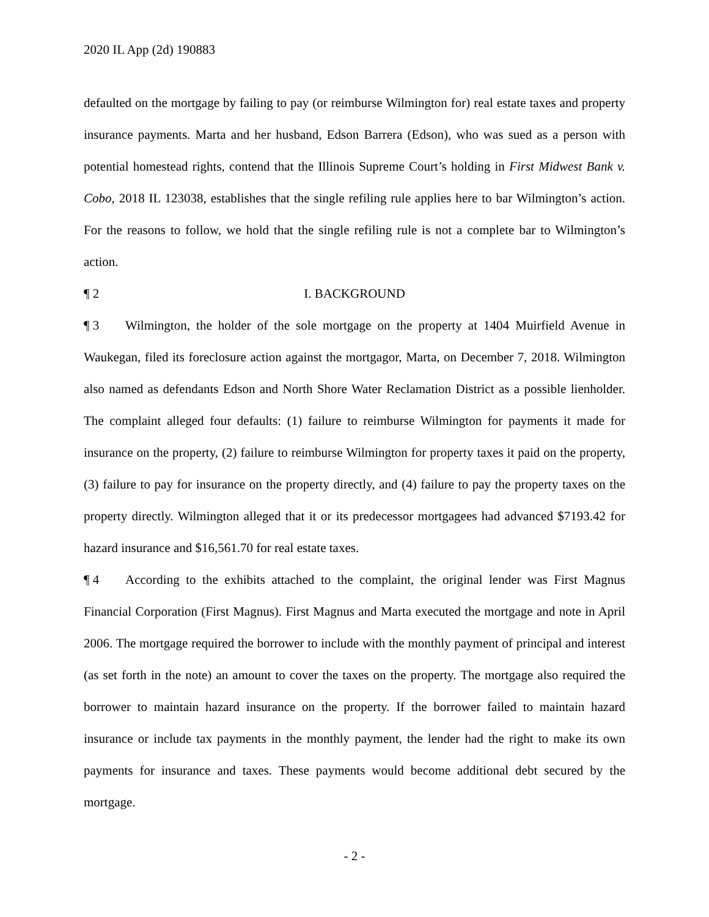2020 IL App (2d) 190883
defaulted on the mortgage by failing to pay (or reimburse Wilmington for) real estate taxes and property insurance payments. Marta and her husband, Edson Barrera (Edson), who was sued as a person with potential homestead rights, contend that the Illinois Supreme Court’s holding in First Midwest Bank v. Cobo, 2018 IL 123038, establishes that the single refiling rule applies here to bar Wilmington’s action. For the reasons to follow, we hold that the single refiling rule is not a complete bar to Wilmington’s action.
¶ 2 I. BACKGROUND
¶ 3 Wilmington, the holder of the sole mortgage on the property at 1404 Muirfield Avenue in Waukegan, filed its foreclosure action against the mortgagor, Marta, on December 7, 2018. Wilmington also named as defendants Edson and North Shore Water Reclamation District as a possible lienholder. The complaint alleged four defaults: (1) failure to reimburse Wilmington for payments it made for insurance on the property, (2) failure to reimburse Wilmington for property taxes it paid on the property, (3) failure to pay for insurance on the property directly, and (4) failure to pay the property taxes on the property directly. Wilmington alleged that it or its predecessor mortgagees had advanced $7193.42 for hazard insurance and $16,561.70 for real estate taxes.
¶ 4 According to the exhibits attached to the complaint, the original lender was First Magnus Financial Corporation (First Magnus). First Magnus and Marta executed the mortgage and note in April 2006. The mortgage required the borrower to include with the monthly payment of principal and interest (as set forth in the note) an amount to cover the taxes on the property. The mortgage also required the borrower to maintain hazard insurance on the property. If the borrower failed to maintain hazard insurance or include tax payments in the monthly payment, the lender had the right to make its own payments for insurance and taxes. These payments would become additional debt secured by the mortgage.
- 2 -